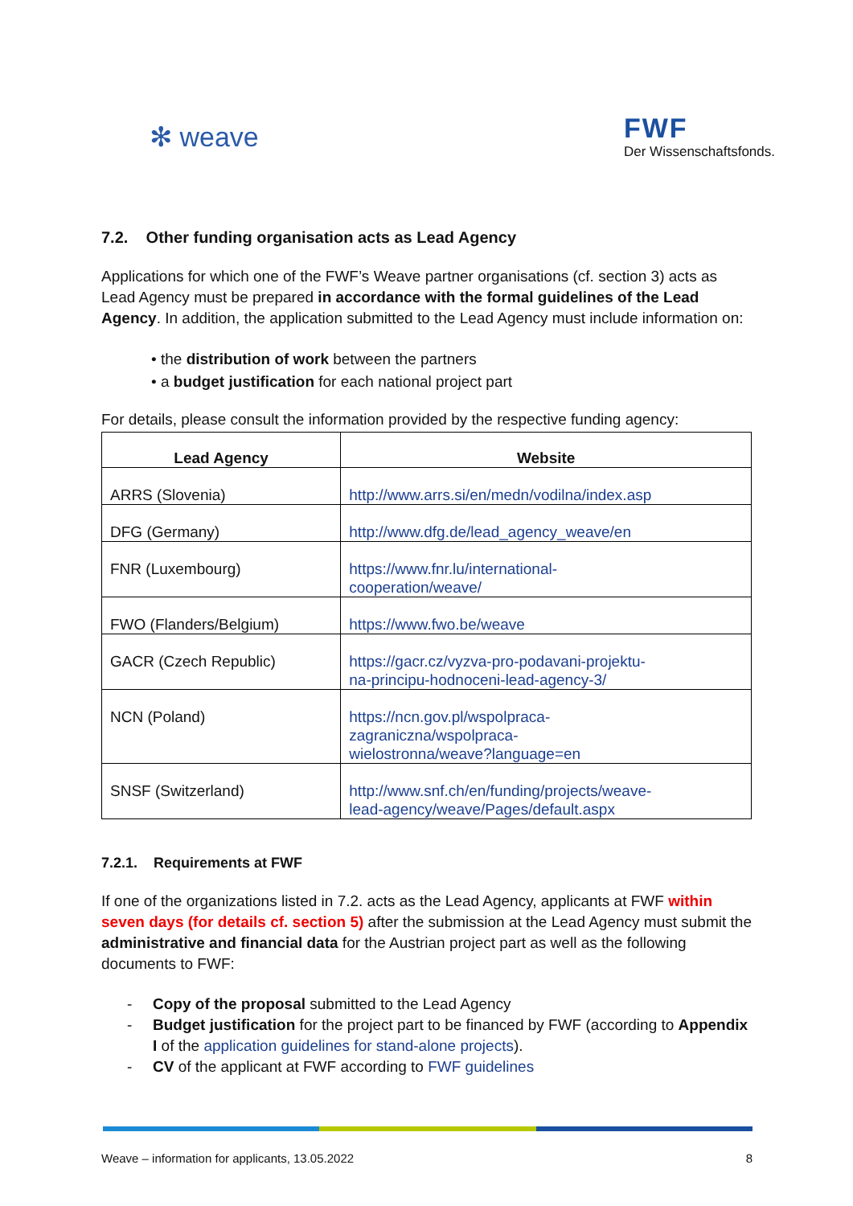✻ weave
FWF
Der Wissenschaftsfonds.
7.2. Other funding organisation acts as Lead Agency
Applications for which one of the FWF’s Weave partner organisations (cf. section 3) acts as Lead Agency must be prepared in accordance with the formal guidelines of the Lead Agency. In addition, the application submitted to the Lead Agency must include information on:
• the distribution of work between the partners
• a budget justification for each national project part
For details, please consult the information provided by the respective funding agency:
| Lead Agency | Website |
| --- | --- |
| ARRS (Slovenia) | http://www.arrs.si/en/medn/vodilna/index.asp |
| DFG (Germany) | http://www.dfg.de/lead_agency_weave/en |
| FNR (Luxembourg) | https://www.fnr.lu/international- cooperation/weave/ |
| FWO (Flanders/Belgium) | https://www.fwo.be/weave |
| GACR (Czech Republic) | https://gacr.cz/vyzva-pro-podavani-projektu- na-principu-hodnoceni-lead-agency-3/ |
| NCN (Poland) | https://ncn.gov.pl/wspolpraca- zagraniczna/wspolpraca- wielostronna/weave?language=en |
| SNSF (Switzerland) | http://www.snf.ch/en/funding/projects/weave- lead-agency/weave/Pages/default.aspx |
7.2.1. Requirements at FWF
If one of the organizations listed in 7.2. acts as the Lead Agency, applicants at FWF within seven days (for details cf. section 5) after the submission at the Lead Agency must submit the administrative and financial data for the Austrian project part as well as the following documents to FWF:
- Copy of the proposal submitted to the Lead Agency
- Budget justification for the project part to be financed by FWF (according to Appendix I of the application guidelines for stand-alone projects).
- CV of the applicant at FWF according to FWF guidelines
Weave – information for applicants, 13.05.2022 8